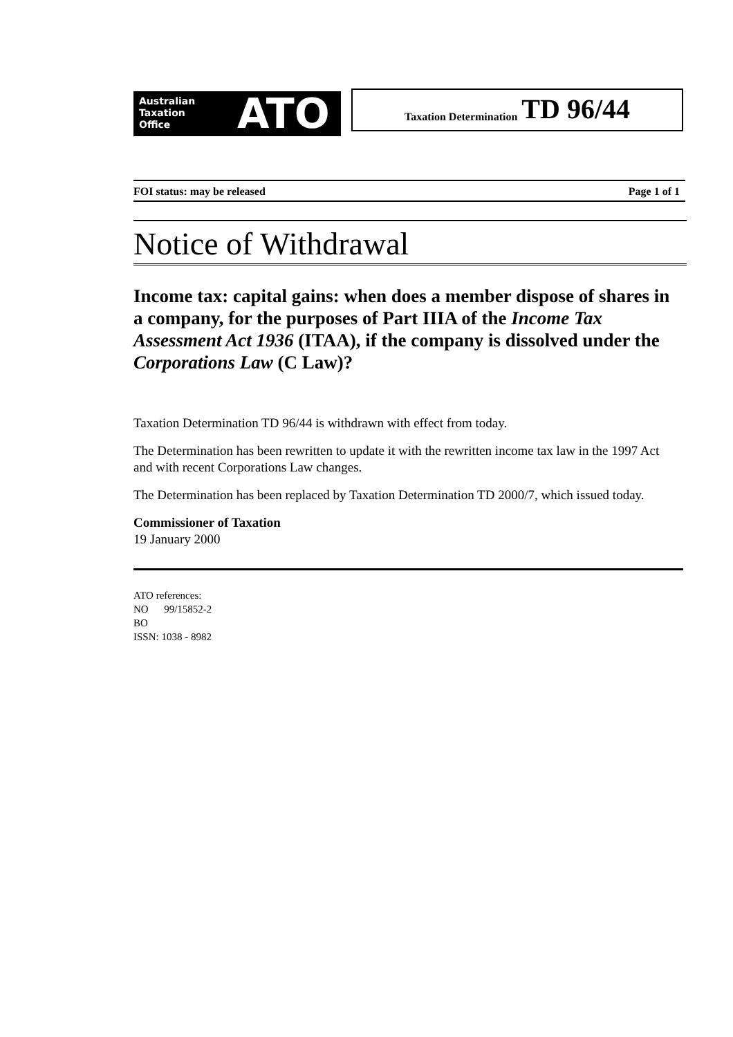Australian
Taxation
Office
ATO
Taxation Determination TD 96/44
FOI status: may be released Page 1 of 1
Notice of Withdrawal
Income tax: capital gains: when does a member dispose of shares in a company, for the purposes of Part IIIA of the Income Tax Assessment Act 1936 (ITAA), if the company is dissolved under the Corporations Law (C Law)?
Taxation Determination TD 96/44 is withdrawn with effect from today.
The Determination has been rewritten to update it with the rewritten income tax law in the 1997 Act and with recent Corporations Law changes.
The Determination has been replaced by Taxation Determination TD 2000/7, which issued today.
Commissioner of Taxation
19 January 2000
ATO references:
NO 99/15852-2
BO
ISSN: 1038 - 8982